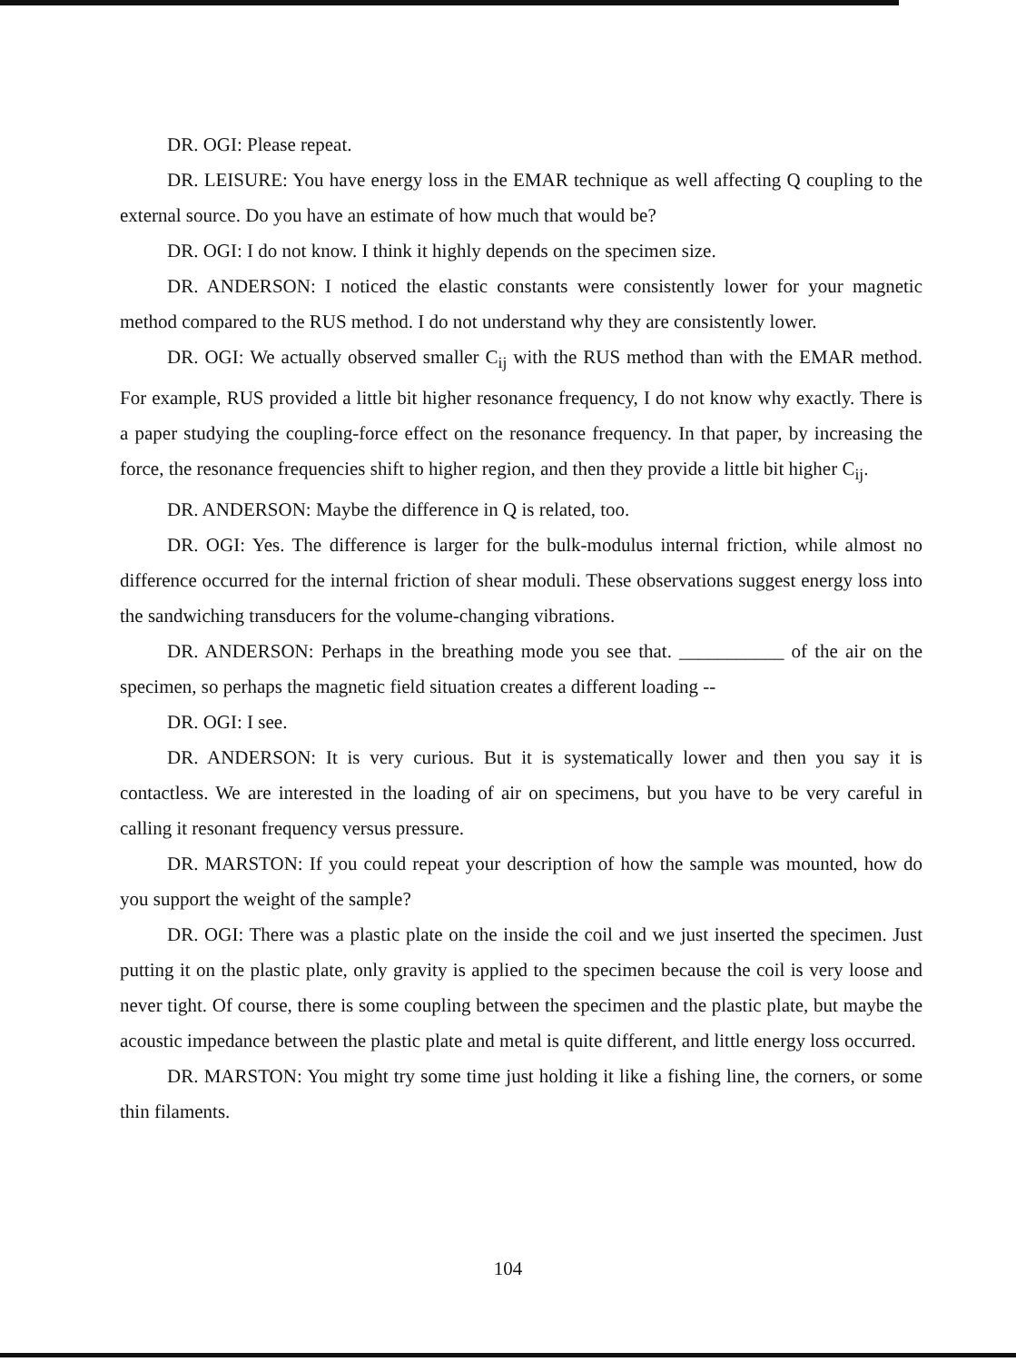DR. OGI: Please repeat.
DR. LEISURE: You have energy loss in the EMAR technique as well affecting Q coupling to the external source. Do you have an estimate of how much that would be?
DR. OGI: I do not know. I think it highly depends on the specimen size.
DR. ANDERSON: I noticed the elastic constants were consistently lower for your magnetic method compared to the RUS method. I do not understand why they are consistently lower.
DR. OGI: We actually observed smaller C<sub>ij</sub> with the RUS method than with the EMAR method. For example, RUS provided a little bit higher resonance frequency, I do not know why exactly. There is a paper studying the coupling-force effect on the resonance frequency. In that paper, by increasing the force, the resonance frequencies shift to higher region, and then they provide a little bit higher C<sub>ij</sub>.
DR. ANDERSON: Maybe the difference in Q is related, too.
DR. OGI: Yes. The difference is larger for the bulk-modulus internal friction, while almost no difference occurred for the internal friction of shear moduli. These observations suggest energy loss into the sandwiching transducers for the volume-changing vibrations.
DR. ANDERSON: Perhaps in the breathing mode you see that. ___________ of the air on the specimen, so perhaps the magnetic field situation creates a different loading --
DR. OGI: I see.
DR. ANDERSON: It is very curious. But it is systematically lower and then you say it is contactless. We are interested in the loading of air on specimens, but you have to be very careful in calling it resonant frequency versus pressure.
DR. MARSTON: If you could repeat your description of how the sample was mounted, how do you support the weight of the sample?
DR. OGI: There was a plastic plate on the inside the coil and we just inserted the specimen. Just putting it on the plastic plate, only gravity is applied to the specimen because the coil is very loose and never tight. Of course, there is some coupling between the specimen and the plastic plate, but maybe the acoustic impedance between the plastic plate and metal is quite different, and little energy loss occurred.
DR. MARSTON: You might try some time just holding it like a fishing line, the corners, or some thin filaments.
104